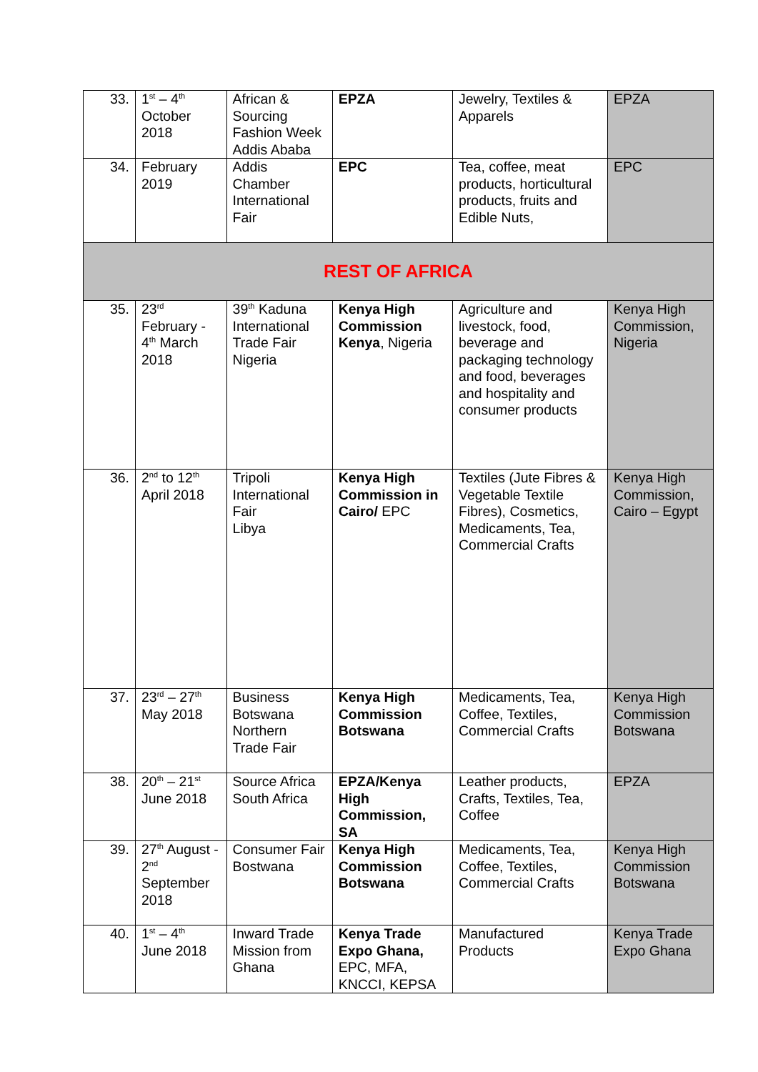| 33. | 1<sup>st</sup> – 4<sup>th</sup> October 2018 | African & Sourcing Fashion Week Addis Ababa | EPZA | Jewelry, Textiles & Apparels | EPZA |
| 34. | February 2019 | Addis Chamber International Fair | EPC | Tea, coffee, meat products, horticultural products, fruits and Edible Nuts, | EPC |
| REST OF AFRICA | | | | | |
| 35. | 23<sup>rd</sup> February - 4<sup>th</sup> March 2018 | 39<sup>th</sup> Kaduna International Trade Fair Nigeria | Kenya High Commission Kenya , Nigeria | Agriculture and livestock, food, beverage and packaging technology and food, beverages and hospitality and consumer products | Kenya High Commission, Nigeria |
| 36. | 2<sup>nd</sup> to 12<sup>th</sup> April 2018 | Tripoli International Fair Libya | Kenya High Commission in Cairo/ EPC | Textiles (Jute Fibres & Vegetable Textile Fibres), Cosmetics, Medicaments, Tea, Commercial Crafts | Kenya High Commission, Cairo – Egypt |
| 37. | 23<sup>rd</sup> – 27<sup>th</sup> May 2018 | Business Botswana Northern Trade Fair | Kenya High Commission Botswana | Medicaments, Tea, Coffee, Textiles, Commercial Crafts | Kenya High Commission Botswana |
| 38. | 20<sup>th</sup> – 21<sup>st</sup> June 2018 | Source Africa South Africa | EPZA/Kenya High Commission, SA | Leather products, Crafts, Textiles, Tea, Coffee | EPZA |
| 39. | 27<sup>th</sup> August - 2<sup>nd</sup> September 2018 | Consumer Fair Bostwana | Kenya High Commission Botswana | Medicaments, Tea, Coffee, Textiles, Commercial Crafts | Kenya High Commission Botswana |
| 40. | 1<sup>st</sup> – 4<sup>th</sup> June 2018 | Inward Trade Mission from Ghana | Kenya Trade Expo Ghana, EPC, MFA, KNCCI, KEPSA | Manufactured Products | Kenya Trade Expo Ghana |